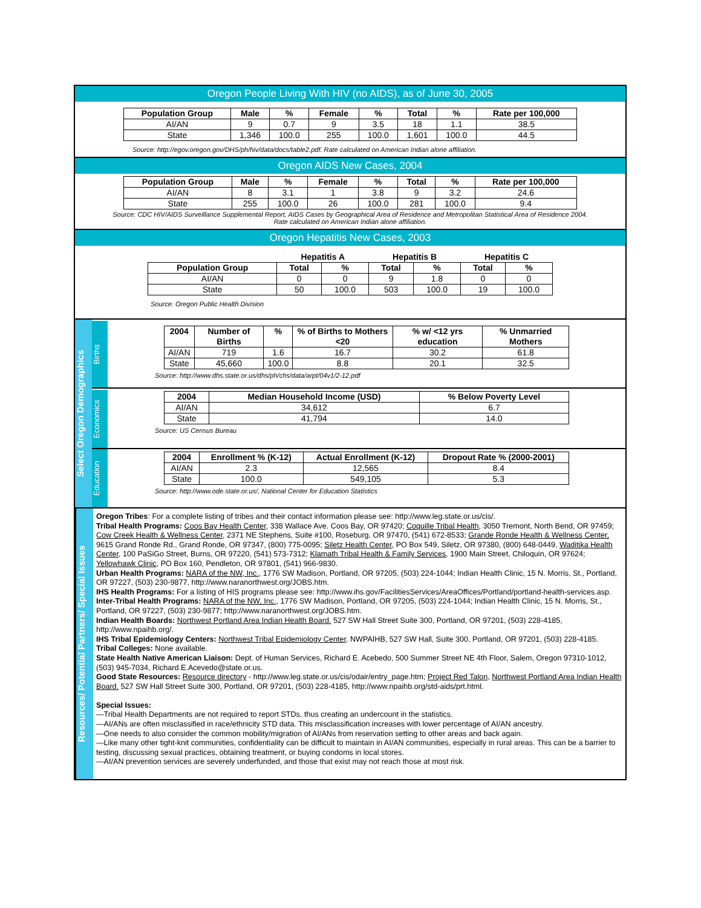Oregon People Living With HIV (no AIDS), as of June 30, 2005
| Population Group | Male | % | Female | % | Total | % | Rate per 100,000 |
| --- | --- | --- | --- | --- | --- | --- | --- |
| AI/AN | 9 | 0.7 | 9 | 3.5 | 18 | 1.1 | 38.5 |
| State | 1,346 | 100.0 | 255 | 100.0 | 1,601 | 100.0 | 44.5 |
Source: http://egov.oregon.gov/DHS/ph/hiv/data/docs/table2.pdf. Rate calculated on American Indian alone affiliation.
Oregon AIDS New Cases, 2004
| Population Group | Male | % | Female | % | Total | % | Rate per 100,000 |
| --- | --- | --- | --- | --- | --- | --- | --- |
| AI/AN | 8 | 3.1 | 1 | 3.8 | 9 | 3.2 | 24.6 |
| State | 255 | 100.0 | 26 | 100.0 | 281 | 100.0 | 9.4 |
Source: CDC HIV/AIDS Surveillance Supplemental Report, AIDS Cases by Geographical Area of Residence and Metropolitan Statistical Area of Residence 2004.
Rate calculated on American Indian alone affiliation.
Oregon Hepatitis New Cases, 2003
| | Hepatitis A | | Hepatitis B | | Hepatitis C | |
| --- | --- | --- | --- | --- | --- | --- |
| Population Group | Total | % | Total | % | Total | % |
| AI/AN | 0 | 0 | 9 | 1.8 | 0 | 0 |
| State | 50 | 100.0 | 503 | 100.0 | 19 | 100.0 |
Source: Oregon Public Health Division
Select Oregon Demographics
Births
| 2004 | Number of Births | % | % of Births to Mothers <20 | % w/ <12 yrs education | % Unmarried Mothers |
| --- | --- | --- | --- | --- | --- |
| AI/AN | 719 | 1.6 | 16.7 | 30.2 | 61.8 |
| State | 45,660 | 100.0 | 8.8 | 20.1 | 32.5 |
Source: http://www.dhs.state.or.us/dhs/ph/chs/data/arpt/04v1/2-12.pdf
Economics
| 2004 | Median Household Income (USD) | % Below Poverty Level |
| --- | --- | --- |
| AI/AN | 34,612 | 6.7 |
| State | 41,794 | 14.0 |
Source: US Census Bureau
Education
| 2004 | Enrollment % (K-12) | Actual Enrollment (K-12) | Dropout Rate % (2000-2001) |
| --- | --- | --- | --- |
| AI/AN | 2.3 | 12,565 | 8.4 |
| State | 100.0 | 549,105 | 5.3 |
Source: http://www.ode.state.or.us/, National Center for Education Statistics
Resources/ Potential Partners/ Special Issues
Oregon Tribes: For a complete listing of tribes and their contact information please see: http://www.leg.state.or.us/cis/.
Tribal Health Programs: Coos Bay Health Center, 338 Wallace Ave. Coos Bay, OR 97420; Coquille Tribal Health, 3050 Tremont, North Bend, OR 97459; Cow Creek Health & Wellness Center, 2371 NE Stephens, Suite #100, Roseburg, OR 97470, (541) 672-8533; Grande Ronde Health & Wellness Center, 9615 Grand Ronde Rd., Grand Ronde, OR 97347, (800) 775-0095; Siletz Health Center, PO Box 549, Siletz, OR 97380, (800) 648-0449, Waditika Health Center, 100 PaSiGo Street, Burns, OR 97220, (541) 573-7312; Klamath Tribal Health & Family Services, 1900 Main Street, Chiloquin, OR 97624; Yellowhawk Clinic, PO Box 160, Pendleton, OR 97801, (541) 966-9830.
Urban Health Programs: NARA of the NW, Inc., 1776 SW Madison, Portland, OR 97205, (503) 224-1044; Indian Health Clinic, 15 N. Morris, St., Portland, OR 97227, (503) 230-9877, http://www.naranorthwest.org/JOBS.htm.
IHS Health Programs: For a listing of HIS programs please see: http://www.ihs.gov/FacilitiesServices/AreaOffices/Portland/portland-health-services.asp.
Inter-Tribal Health Programs: NARA of the NW, Inc., 1776 SW Madison, Portland, OR 97205, (503) 224-1044; Indian Health Clinic, 15 N. Morris, St., Portland, OR 97227, (503) 230-9877; http://www.naranorthwest.org/JOBS.htm.
Indian Health Boards: Northwest Portland Area Indian Health Board. 527 SW Hall Street Suite 300, Portland, OR 97201, (503) 228-4185, http://www.npaihb.org/.
IHS Tribal Epidemiology Centers: Northwest Tribal Epidemiology Center, NWPAIHB, 527 SW Hall, Suite 300, Portland, OR 97201, (503) 228-4185.
Tribal Colleges: None available.
State Health Native American Liaison: Dept. of Human Services, Richard E. Acebedo, 500 Summer Street NE 4th Floor, Salem, Oregon 97310-1012, (503) 945-7034, Richard.E.Acevedo@state.or.us.
Good State Resources: Resource directory - http://www.leg.state.or.us/cis/odair/entry_page.htm; Project Red Talon, Northwest Portland Area Indian Health Board. 527 SW Hall Street Suite 300, Portland, OR 97201, (503) 228-4185, http://www.npaihb.org/std-aids/prt.html.
Special Issues:
—Tribal Health Departments are not required to report STDs, thus creating an undercount in the statistics.
—AI/ANs are often misclassified in race/ethnicity STD data. This misclassification increases with lower percentage of AI/AN ancestry.
—One needs to also consider the common mobility/migration of AI/ANs from reservation setting to other areas and back again.
—Like many other tight-knit communities, confidentiality can be difficult to maintain in AI/AN communities, especially in rural areas. This can be a barrier to testing, discussing sexual practices, obtaining treatment, or buying condoms in local stores.
—AI/AN prevention services are severely underfunded, and those that exist may not reach those at most risk.